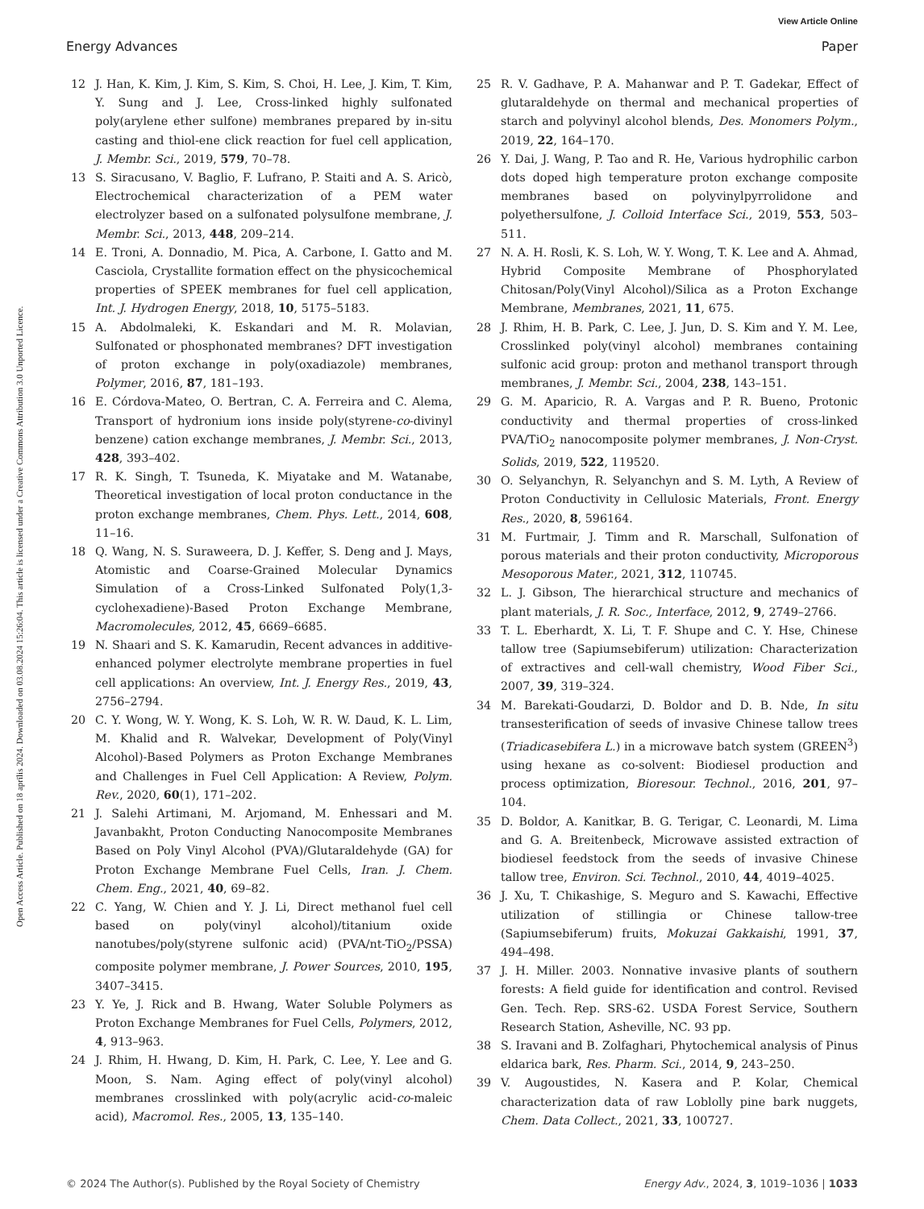View Article Online
Energy Advances Paper
Open Access Article. Published on 18 aprīlis 2024. Downloaded on 03.08.2024 15:26:04. This article is licensed under a Creative Commons Attribution 3.0 Unported Licence.
12 J. Han, K. Kim, J. Kim, S. Kim, S. Choi, H. Lee, J. Kim, T. Kim, Y. Sung and J. Lee, Cross-linked highly sulfonated poly(arylene ether sulfone) membranes prepared by in-situ casting and thiol-ene click reaction for fuel cell application, J. Membr. Sci., 2019, 579, 70–78.
13 S. Siracusano, V. Baglio, F. Lufrano, P. Staiti and A. S. Aricò, Electrochemical characterization of a PEM water electrolyzer based on a sulfonated polysulfone membrane, J. Membr. Sci., 2013, 448, 209–214.
14 E. Troni, A. Donnadio, M. Pica, A. Carbone, I. Gatto and M. Casciola, Crystallite formation effect on the physicochemical properties of SPEEK membranes for fuel cell application, Int. J. Hydrogen Energy, 2018, 10, 5175–5183.
15 A. Abdolmaleki, K. Eskandari and M. R. Molavian, Sulfonated or phosphonated membranes? DFT investigation of proton exchange in poly(oxadiazole) membranes, Polymer, 2016, 87, 181–193.
16 E. Córdova-Mateo, O. Bertran, C. A. Ferreira and C. Alema, Transport of hydronium ions inside poly(styrene-co-divinyl benzene) cation exchange membranes, J. Membr. Sci., 2013, 428, 393–402.
17 R. K. Singh, T. Tsuneda, K. Miyatake and M. Watanabe, Theoretical investigation of local proton conductance in the proton exchange membranes, Chem. Phys. Lett., 2014, 608, 11–16.
18 Q. Wang, N. S. Suraweera, D. J. Keffer, S. Deng and J. Mays, Atomistic and Coarse-Grained Molecular Dynamics Simulation of a Cross-Linked Sulfonated Poly(1,3-cyclohexadiene)-Based Proton Exchange Membrane, Macromolecules, 2012, 45, 6669–6685.
19 N. Shaari and S. K. Kamarudin, Recent advances in additive-enhanced polymer electrolyte membrane properties in fuel cell applications: An overview, Int. J. Energy Res., 2019, 43, 2756–2794.
20 C. Y. Wong, W. Y. Wong, K. S. Loh, W. R. W. Daud, K. L. Lim, M. Khalid and R. Walvekar, Development of Poly(Vinyl Alcohol)-Based Polymers as Proton Exchange Membranes and Challenges in Fuel Cell Application: A Review, Polym. Rev., 2020, 60(1), 171–202.
21 J. Salehi Artimani, M. Arjomand, M. Enhessari and M. Javanbakht, Proton Conducting Nanocomposite Membranes Based on Poly Vinyl Alcohol (PVA)/Glutaraldehyde (GA) for Proton Exchange Membrane Fuel Cells, Iran. J. Chem. Chem. Eng., 2021, 40, 69–82.
22 C. Yang, W. Chien and Y. J. Li, Direct methanol fuel cell based on poly(vinyl alcohol)/titanium oxide nanotubes/poly(styrene sulfonic acid) (PVA/nt-TiO<sub>2</sub>/PSSA) composite polymer membrane, J. Power Sources, 2010, 195, 3407–3415.
23 Y. Ye, J. Rick and B. Hwang, Water Soluble Polymers as Proton Exchange Membranes for Fuel Cells, Polymers, 2012, 4, 913–963.
24 J. Rhim, H. Hwang, D. Kim, H. Park, C. Lee, Y. Lee and G. Moon, S. Nam. Aging effect of poly(vinyl alcohol) membranes crosslinked with poly(acrylic acid-co-maleic acid), Macromol. Res., 2005, 13, 135–140.
25 R. V. Gadhave, P. A. Mahanwar and P. T. Gadekar, Effect of glutaraldehyde on thermal and mechanical properties of starch and polyvinyl alcohol blends, Des. Monomers Polym., 2019, 22, 164–170.
26 Y. Dai, J. Wang, P. Tao and R. He, Various hydrophilic carbon dots doped high temperature proton exchange composite membranes based on polyvinylpyrrolidone and polyethersulfone, J. Colloid Interface Sci., 2019, 553, 503–511.
27 N. A. H. Rosli, K. S. Loh, W. Y. Wong, T. K. Lee and A. Ahmad, Hybrid Composite Membrane of Phosphorylated Chitosan/Poly(Vinyl Alcohol)/Silica as a Proton Exchange Membrane, Membranes, 2021, 11, 675.
28 J. Rhim, H. B. Park, C. Lee, J. Jun, D. S. Kim and Y. M. Lee, Crosslinked poly(vinyl alcohol) membranes containing sulfonic acid group: proton and methanol transport through membranes, J. Membr. Sci., 2004, 238, 143–151.
29 G. M. Aparicio, R. A. Vargas and P. R. Bueno, Protonic conductivity and thermal properties of cross-linked PVA/TiO<sub>2</sub> nanocomposite polymer membranes, J. Non-Cryst. Solids, 2019, 522, 119520.
30 O. Selyanchyn, R. Selyanchyn and S. M. Lyth, A Review of Proton Conductivity in Cellulosic Materials, Front. Energy Res., 2020, 8, 596164.
31 M. Furtmair, J. Timm and R. Marschall, Sulfonation of porous materials and their proton conductivity, Microporous Mesoporous Mater., 2021, 312, 110745.
32 L. J. Gibson, The hierarchical structure and mechanics of plant materials, J. R. Soc., Interface, 2012, 9, 2749–2766.
33 T. L. Eberhardt, X. Li, T. F. Shupe and C. Y. Hse, Chinese tallow tree (Sapiumsebiferum) utilization: Characterization of extractives and cell-wall chemistry, Wood Fiber Sci., 2007, 39, 319–324.
34 M. Barekati-Goudarzi, D. Boldor and D. B. Nde, In situ transesterification of seeds of invasive Chinese tallow trees (Triadicasebifera L.) in a microwave batch system (GREEN<sup>3</sup>) using hexane as co-solvent: Biodiesel production and process optimization, Bioresour. Technol., 2016, 201, 97–104.
35 D. Boldor, A. Kanitkar, B. G. Terigar, C. Leonardi, M. Lima and G. A. Breitenbeck, Microwave assisted extraction of biodiesel feedstock from the seeds of invasive Chinese tallow tree, Environ. Sci. Technol., 2010, 44, 4019–4025.
36 J. Xu, T. Chikashige, S. Meguro and S. Kawachi, Effective utilization of stillingia or Chinese tallow-tree (Sapiumsebiferum) fruits, Mokuzai Gakkaishi, 1991, 37, 494–498.
37 J. H. Miller. 2003. Nonnative invasive plants of southern forests: A field guide for identification and control. Revised Gen. Tech. Rep. SRS-62. USDA Forest Service, Southern Research Station, Asheville, NC. 93 pp.
38 S. Iravani and B. Zolfaghari, Phytochemical analysis of Pinus eldarica bark, Res. Pharm. Sci., 2014, 9, 243–250.
39 V. Augoustides, N. Kasera and P. Kolar, Chemical characterization data of raw Loblolly pine bark nuggets, Chem. Data Collect., 2021, 33, 100727.
© 2024 The Author(s). Published by the Royal Society of Chemistry Energy Adv., 2024, 3, 1019–1036 | 1033